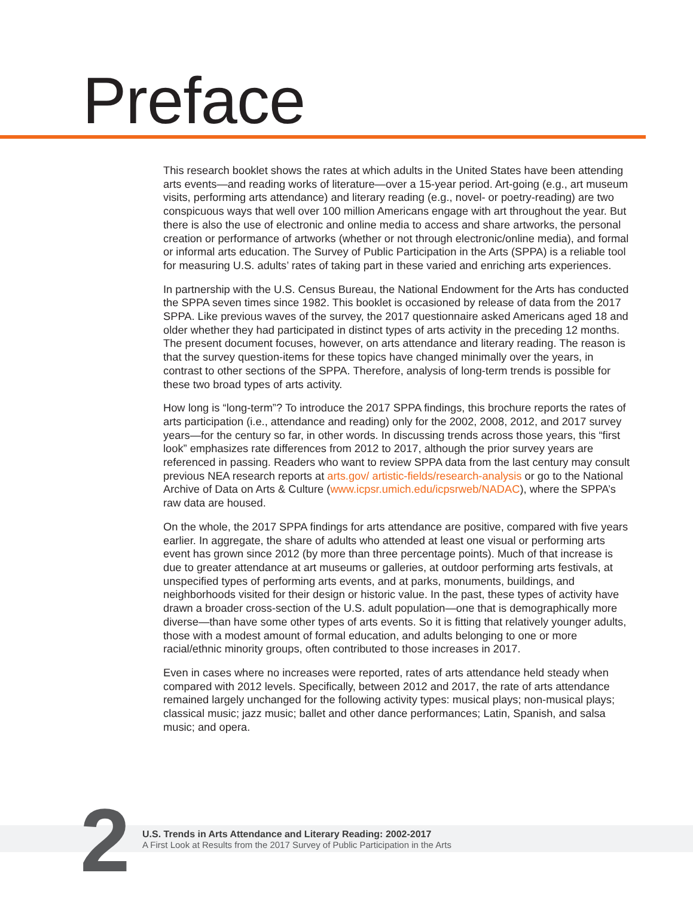Preface
This research booklet shows the rates at which adults in the United States have been attending arts events—and reading works of literature—over a 15-year period. Art-going (e.g., art museum visits, performing arts attendance) and literary reading (e.g., novel- or poetry-reading) are two conspicuous ways that well over 100 million Americans engage with art throughout the year. But there is also the use of electronic and online media to access and share artworks, the personal creation or performance of artworks (whether or not through electronic/online media), and formal or informal arts education. The Survey of Public Participation in the Arts (SPPA) is a reliable tool for measuring U.S. adults’ rates of taking part in these varied and enriching arts experiences.
In partnership with the U.S. Census Bureau, the National Endowment for the Arts has conducted the SPPA seven times since 1982. This booklet is occasioned by release of data from the 2017 SPPA. Like previous waves of the survey, the 2017 questionnaire asked Americans aged 18 and older whether they had participated in distinct types of arts activity in the preceding 12 months. The present document focuses, however, on arts attendance and literary reading. The reason is that the survey question-items for these topics have changed minimally over the years, in contrast to other sections of the SPPA. Therefore, analysis of long-term trends is possible for these two broad types of arts activity.
How long is “long-term”? To introduce the 2017 SPPA findings, this brochure reports the rates of arts participation (i.e., attendance and reading) only for the 2002, 2008, 2012, and 2017 survey years—for the century so far, in other words. In discussing trends across those years, this “first look” emphasizes rate differences from 2012 to 2017, although the prior survey years are referenced in passing. Readers who want to review SPPA data from the last century may consult previous NEA research reports at arts.gov/ artistic-fields/research-analysis or go to the National Archive of Data on Arts & Culture (www.icpsr.umich.edu/icpsrweb/NADAC), where the SPPA’s raw data are housed.
On the whole, the 2017 SPPA findings for arts attendance are positive, compared with five years earlier. In aggregate, the share of adults who attended at least one visual or performing arts event has grown since 2012 (by more than three percentage points). Much of that increase is due to greater attendance at art museums or galleries, at outdoor performing arts festivals, at unspecified types of performing arts events, and at parks, monuments, buildings, and neighborhoods visited for their design or historic value. In the past, these types of activity have drawn a broader cross-section of the U.S. adult population—one that is demographically more diverse—than have some other types of arts events. So it is fitting that relatively younger adults, those with a modest amount of formal education, and adults belonging to one or more racial/ethnic minority groups, often contributed to those increases in 2017.
Even in cases where no increases were reported, rates of arts attendance held steady when compared with 2012 levels. Specifically, between 2012 and 2017, the rate of arts attendance remained largely unchanged for the following activity types: musical plays; non-musical plays; classical music; jazz music; ballet and other dance performances; Latin, Spanish, and salsa music; and opera.
2
U.S. Trends in Arts Attendance and Literary Reading: 2002-2017
A First Look at Results from the 2017 Survey of Public Participation in the Arts